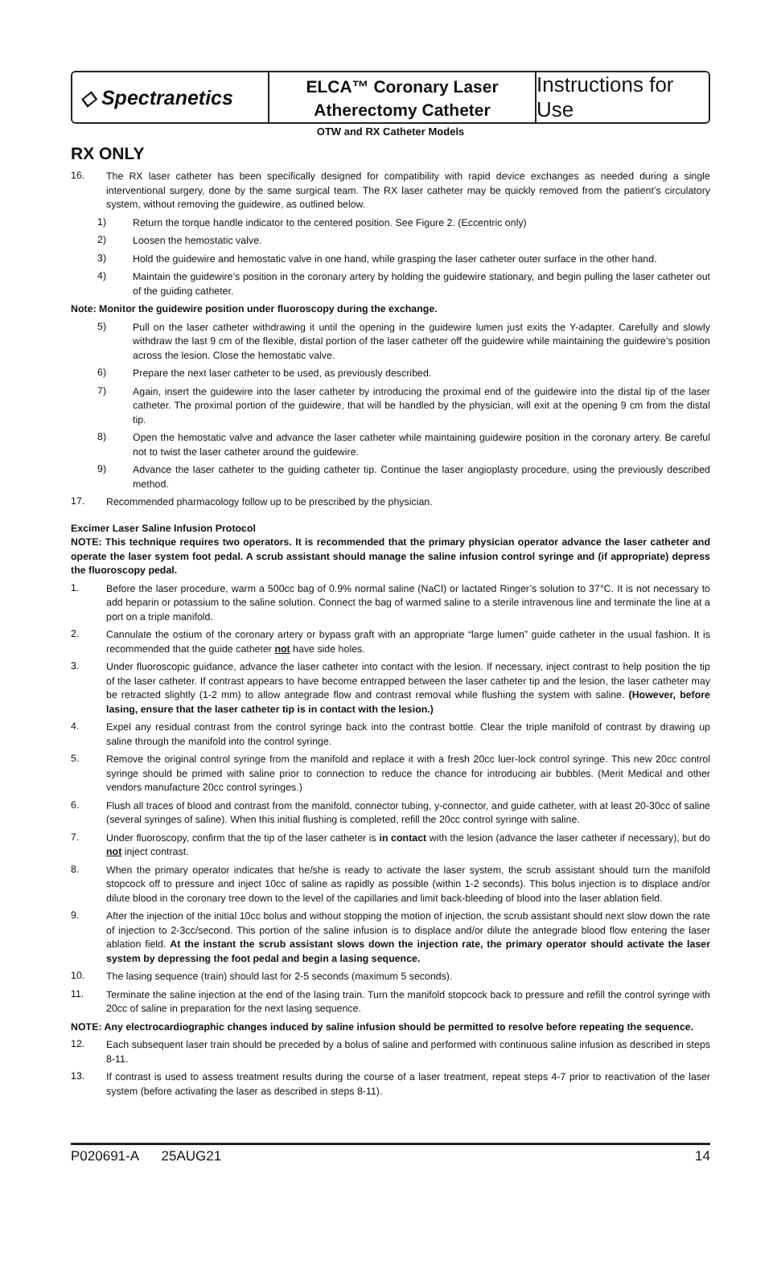◇ Spectranetics
ELCA™ Coronary Laser
Atherectomy Catheter
Instructions for Use
OTW and RX Catheter Models
RX ONLY
16.
The RX laser catheter has been specifically designed for compatibility with rapid device exchanges as needed during a single interventional surgery, done by the same surgical team. The RX laser catheter may be quickly removed from the patient’s circulatory system, without removing the guidewire, as outlined below.
1)
Return the torque handle indicator to the centered position. See Figure 2. (Eccentric only)
2)
Loosen the hemostatic valve.
3)
Hold the guidewire and hemostatic valve in one hand, while grasping the laser catheter outer surface in the other hand.
4)
Maintain the guidewire’s position in the coronary artery by holding the guidewire stationary, and begin pulling the laser catheter out of the guiding catheter.
Note: Monitor the guidewire position under fluoroscopy during the exchange.
5)
Pull on the laser catheter withdrawing it until the opening in the guidewire lumen just exits the Y-adapter. Carefully and slowly withdraw the last 9 cm of the flexible, distal portion of the laser catheter off the guidewire while maintaining the guidewire’s position across the lesion. Close the hemostatic valve.
6)
Prepare the next laser catheter to be used, as previously described.
7)
Again, insert the guidewire into the laser catheter by introducing the proximal end of the guidewire into the distal tip of the laser catheter. The proximal portion of the guidewire, that will be handled by the physician, will exit at the opening 9 cm from the distal tip.
8)
Open the hemostatic valve and advance the laser catheter while maintaining guidewire position in the coronary artery. Be careful not to twist the laser catheter around the guidewire.
9)
Advance the laser catheter to the guiding catheter tip. Continue the laser angioplasty procedure, using the previously described method.
17.
Recommended pharmacology follow up to be prescribed by the physician.
Excimer Laser Saline Infusion Protocol
NOTE: This technique requires two operators. It is recommended that the primary physician operator advance the laser catheter and operate the laser system foot pedal. A scrub assistant should manage the saline infusion control syringe and (if appropriate) depress the fluoroscopy pedal.
1.
Before the laser procedure, warm a 500cc bag of 0.9% normal saline (NaCl) or lactated Ringer’s solution to 37°C. It is not necessary to add heparin or potassium to the saline solution. Connect the bag of warmed saline to a sterile intravenous line and terminate the line at a port on a triple manifold.
2.
Cannulate the ostium of the coronary artery or bypass graft with an appropriate “large lumen” guide catheter in the usual fashion. It is recommended that the guide catheter not have side holes.
3.
Under fluoroscopic guidance, advance the laser catheter into contact with the lesion. If necessary, inject contrast to help position the tip of the laser catheter. If contrast appears to have become entrapped between the laser catheter tip and the lesion, the laser catheter may be retracted slightly (1-2 mm) to allow antegrade flow and contrast removal while flushing the system with saline. (However, before lasing, ensure that the laser catheter tip is in contact with the lesion.)
4.
Expel any residual contrast from the control syringe back into the contrast bottle. Clear the triple manifold of contrast by drawing up saline through the manifold into the control syringe.
5.
Remove the original control syringe from the manifold and replace it with a fresh 20cc luer-lock control syringe. This new 20cc control syringe should be primed with saline prior to connection to reduce the chance for introducing air bubbles. (Merit Medical and other vendors manufacture 20cc control syringes.)
6.
Flush all traces of blood and contrast from the manifold, connector tubing, y-connector, and guide catheter, with at least 20-30cc of saline (several syringes of saline). When this initial flushing is completed, refill the 20cc control syringe with saline.
7.
Under fluoroscopy, confirm that the tip of the laser catheter is in contact with the lesion (advance the laser catheter if necessary), but do not inject contrast.
8.
When the primary operator indicates that he/she is ready to activate the laser system, the scrub assistant should turn the manifold stopcock off to pressure and inject 10cc of saline as rapidly as possible (within 1-2 seconds). This bolus injection is to displace and/or dilute blood in the coronary tree down to the level of the capillaries and limit back-bleeding of blood into the laser ablation field.
9.
After the injection of the initial 10cc bolus and without stopping the motion of injection, the scrub assistant should next slow down the rate of injection to 2-3cc/second. This portion of the saline infusion is to displace and/or dilute the antegrade blood flow entering the laser ablation field. At the instant the scrub assistant slows down the injection rate, the primary operator should activate the laser system by depressing the foot pedal and begin a lasing sequence.
10.
The lasing sequence (train) should last for 2-5 seconds (maximum 5 seconds).
11.
Terminate the saline injection at the end of the lasing train. Turn the manifold stopcock back to pressure and refill the control syringe with 20cc of saline in preparation for the next lasing sequence.
NOTE: Any electrocardiographic changes induced by saline infusion should be permitted to resolve before repeating the sequence.
12.
Each subsequent laser train should be preceded by a bolus of saline and performed with continuous saline infusion as described in steps 8-11.
13.
If contrast is used to assess treatment results during the course of a laser treatment, repeat steps 4-7 prior to reactivation of the laser system (before activating the laser as described in steps 8-11).
P020691-A 25AUG21 14